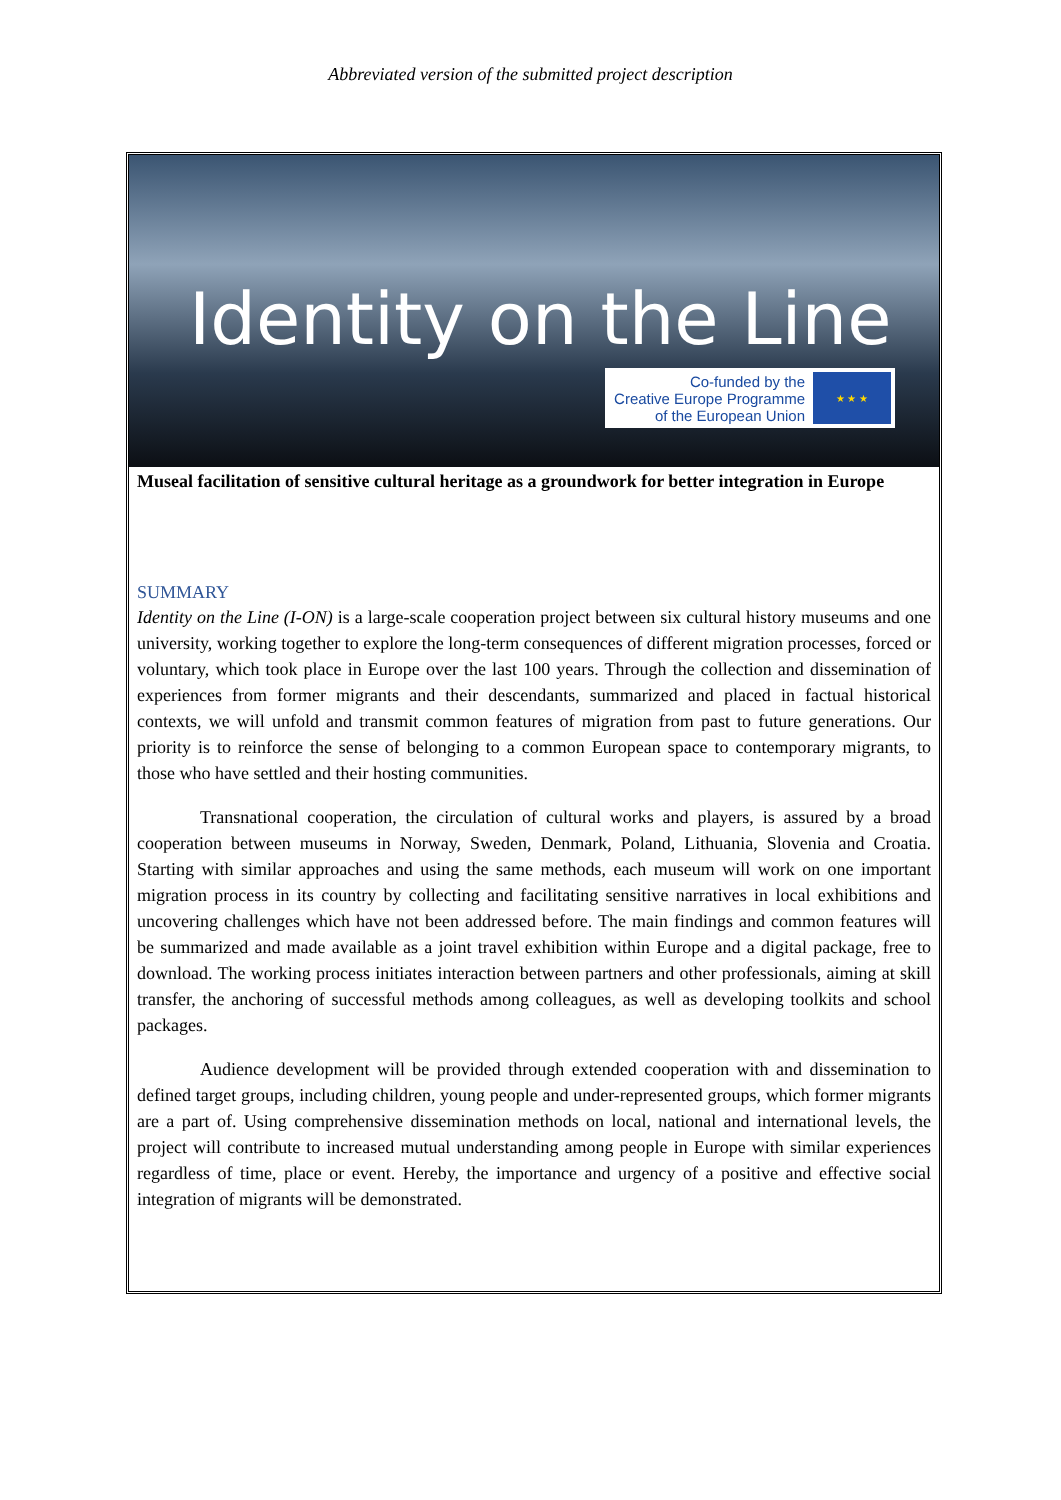Abbreviated version of the submitted project description
Identity on the Line
Co-funded by the
Creative Europe Programme
of the European Union
★ ★ ★
Museal facilitation of sensitive cultural heritage as a groundwork for better integration in Europe
SUMMARY
Identity on the Line (I-ON) is a large-scale cooperation project between six cultural history museums and one university, working together to explore the long-term consequences of different migration processes, forced or voluntary, which took place in Europe over the last 100 years. Through the collection and dissemination of experiences from former migrants and their descendants, summarized and placed in factual historical contexts, we will unfold and transmit common features of migration from past to future generations. Our priority is to reinforce the sense of belonging to a common European space to contemporary migrants, to those who have settled and their hosting communities.
Transnational cooperation, the circulation of cultural works and players, is assured by a broad cooperation between museums in Norway, Sweden, Denmark, Poland, Lithuania, Slovenia and Croatia. Starting with similar approaches and using the same methods, each museum will work on one important migration process in its country by collecting and facilitating sensitive narratives in local exhibitions and uncovering challenges which have not been addressed before. The main findings and common features will be summarized and made available as a joint travel exhibition within Europe and a digital package, free to download. The working process initiates interaction between partners and other professionals, aiming at skill transfer, the anchoring of successful methods among colleagues, as well as developing toolkits and school packages.
Audience development will be provided through extended cooperation with and dissemination to defined target groups, including children, young people and under-represented groups, which former migrants are a part of. Using comprehensive dissemination methods on local, national and international levels, the project will contribute to increased mutual understanding among people in Europe with similar experiences regardless of time, place or event. Hereby, the importance and urgency of a positive and effective social integration of migrants will be demonstrated.